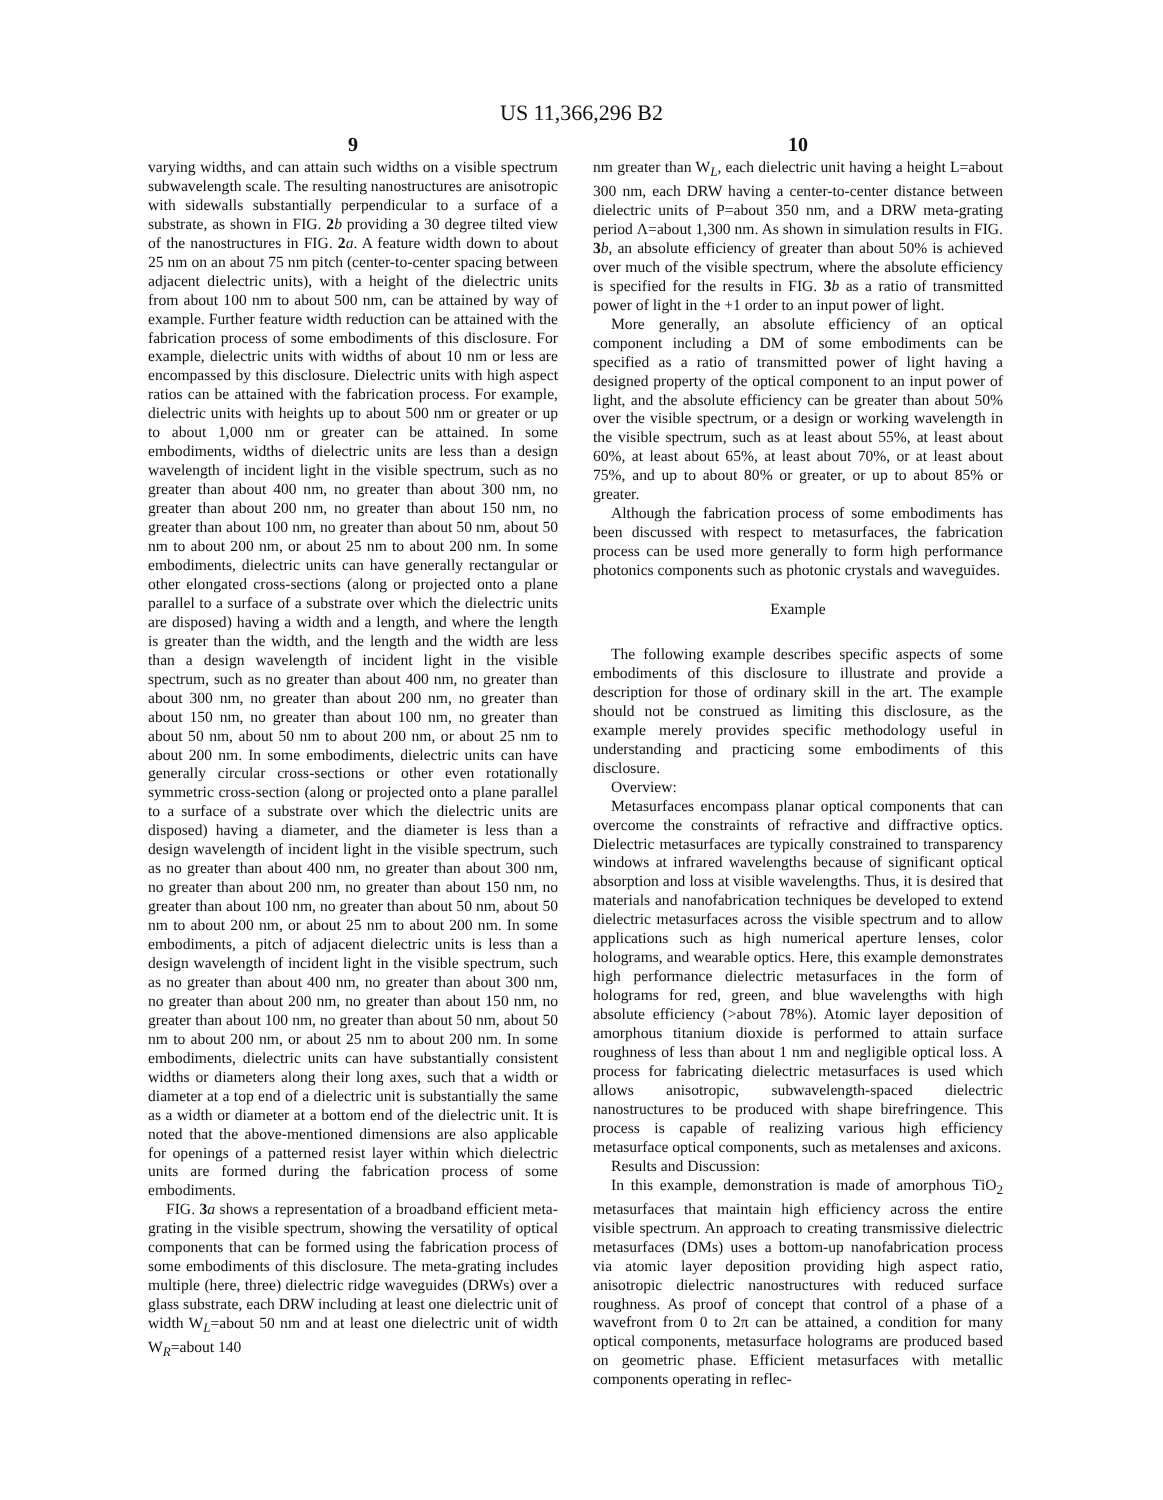US 11,366,296 B2
9
varying widths, and can attain such widths on a visible spectrum subwavelength scale. The resulting nanostructures are anisotropic with sidewalls substantially perpendicular to a surface of a substrate, as shown in FIG. 2 b providing a 30 degree tilted view of the nanostructures in FIG. 2 a. A feature width down to about 25 nm on an about 75 nm pitch (center-to-center spacing between adjacent dielectric units), with a height of the dielectric units from about 100 nm to about 500 nm, can be attained by way of example. Further feature width reduction can be attained with the fabrication process of some embodiments of this disclosure. For example, dielectric units with widths of about 10 nm or less are encompassed by this disclosure. Dielectric units with high aspect ratios can be attained with the fabrication process. For example, dielectric units with heights up to about 500 nm or greater or up to about 1,000 nm or greater can be attained. In some embodiments, widths of dielectric units are less than a design wavelength of incident light in the visible spectrum, such as no greater than about 400 nm, no greater than about 300 nm, no greater than about 200 nm, no greater than about 150 nm, no greater than about 100 nm, no greater than about 50 nm, about 50 nm to about 200 nm, or about 25 nm to about 200 nm. In some embodiments, dielectric units can have generally rectangular or other elongated cross-sections (along or projected onto a plane parallel to a surface of a substrate over which the dielectric units are disposed) having a width and a length, and where the length is greater than the width, and the length and the width are less than a design wavelength of incident light in the visible spectrum, such as no greater than about 400 nm, no greater than about 300 nm, no greater than about 200 nm, no greater than about 150 nm, no greater than about 100 nm, no greater than about 50 nm, about 50 nm to about 200 nm, or about 25 nm to about 200 nm. In some embodiments, dielectric units can have generally circular cross-sections or other even rotationally symmetric cross-section (along or projected onto a plane parallel to a surface of a substrate over which the dielectric units are disposed) having a diameter, and the diameter is less than a design wavelength of incident light in the visible spectrum, such as no greater than about 400 nm, no greater than about 300 nm, no greater than about 200 nm, no greater than about 150 nm, no greater than about 100 nm, no greater than about 50 nm, about 50 nm to about 200 nm, or about 25 nm to about 200 nm. In some embodiments, a pitch of adjacent dielectric units is less than a design wavelength of incident light in the visible spectrum, such as no greater than about 400 nm, no greater than about 300 nm, no greater than about 200 nm, no greater than about 150 nm, no greater than about 100 nm, no greater than about 50 nm, about 50 nm to about 200 nm, or about 25 nm to about 200 nm. In some embodiments, dielectric units can have substantially consistent widths or diameters along their long axes, such that a width or diameter at a top end of a dielectric unit is substantially the same as a width or diameter at a bottom end of the dielectric unit. It is noted that the above-mentioned dimensions are also applicable for openings of a patterned resist layer within which dielectric units are formed during the fabrication process of some embodiments.
FIG. 3 a shows a representation of a broadband efficient meta-grating in the visible spectrum, showing the versatility of optical components that can be formed using the fabrication process of some embodiments of this disclosure. The meta-grating includes multiple (here, three) dielectric ridge waveguides (DRWs) over a glass substrate, each DRW including at least one dielectric unit of width W<sub>L</sub>=about 50 nm and at least one dielectric unit of width W<sub>R</sub>=about 140
10
nm greater than W<sub>L</sub>, each dielectric unit having a height L=about 300 nm, each DRW having a center-to-center distance between dielectric units of P=about 350 nm, and a DRW meta-grating period Λ=about 1,300 nm. As shown in simulation results in FIG. 3 b, an absolute efficiency of greater than about 50% is achieved over much of the visible spectrum, where the absolute efficiency is specified for the results in FIG. 3 b as a ratio of transmitted power of light in the +1 order to an input power of light.
More generally, an absolute efficiency of an optical component including a DM of some embodiments can be specified as a ratio of transmitted power of light having a designed property of the optical component to an input power of light, and the absolute efficiency can be greater than about 50% over the visible spectrum, or a design or working wavelength in the visible spectrum, such as at least about 55%, at least about 60%, at least about 65%, at least about 70%, or at least about 75%, and up to about 80% or greater, or up to about 85% or greater.
Although the fabrication process of some embodiments has been discussed with respect to metasurfaces, the fabrication process can be used more generally to form high performance photonics components such as photonic crystals and waveguides.
Example
The following example describes specific aspects of some embodiments of this disclosure to illustrate and provide a description for those of ordinary skill in the art. The example should not be construed as limiting this disclosure, as the example merely provides specific methodology useful in understanding and practicing some embodiments of this disclosure.
Overview:
Metasurfaces encompass planar optical components that can overcome the constraints of refractive and diffractive optics. Dielectric metasurfaces are typically constrained to transparency windows at infrared wavelengths because of significant optical absorption and loss at visible wavelengths. Thus, it is desired that materials and nanofabrication techniques be developed to extend dielectric metasurfaces across the visible spectrum and to allow applications such as high numerical aperture lenses, color holograms, and wearable optics. Here, this example demonstrates high performance dielectric metasurfaces in the form of holograms for red, green, and blue wavelengths with high absolute efficiency (>about 78%). Atomic layer deposition of amorphous titanium dioxide is performed to attain surface roughness of less than about 1 nm and negligible optical loss. A process for fabricating dielectric metasurfaces is used which allows anisotropic, subwavelength-spaced dielectric nanostructures to be produced with shape birefringence. This process is capable of realizing various high efficiency metasurface optical components, such as metalenses and axicons.
Results and Discussion:
In this example, demonstration is made of amorphous TiO<sub>2</sub> metasurfaces that maintain high efficiency across the entire visible spectrum. An approach to creating transmissive dielectric metasurfaces (DMs) uses a bottom-up nanofabrication process via atomic layer deposition providing high aspect ratio, anisotropic dielectric nanostructures with reduced surface roughness. As proof of concept that control of a phase of a wavefront from 0 to 2π can be attained, a condition for many optical components, metasurface holograms are produced based on geometric phase. Efficient metasurfaces with metallic components operating in reflec-